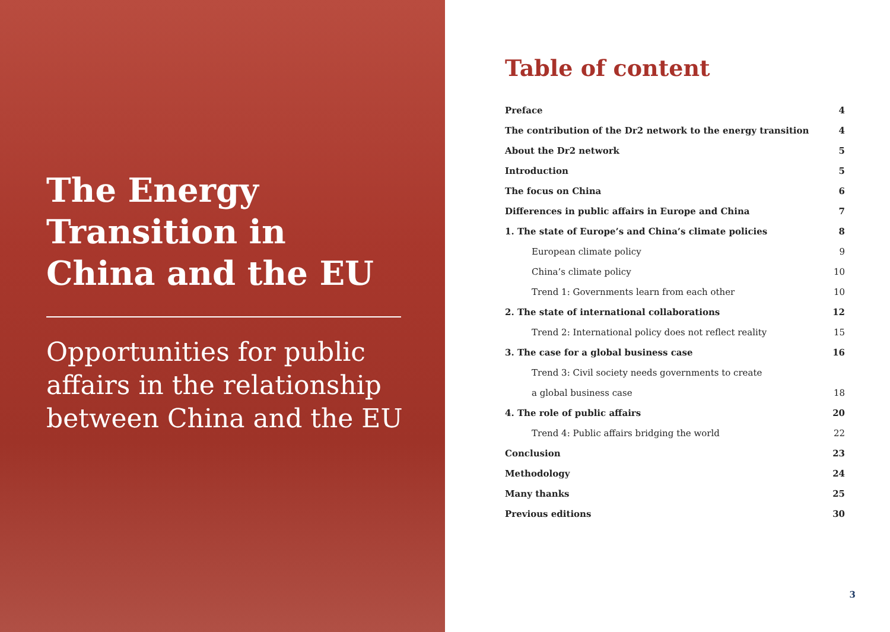The Energy Transition in China and the EU
Opportunities for public affairs in the relationship between China and the EU
Table of content
Preface 4
The contribution of the Dr2 network to the energy transition 4
About the Dr2 network 5
Introduction 5
The focus on China 6
Differences in public affairs in Europe and China 7
1. The state of Europe’s and China’s climate policies 8
European climate policy 9
China’s climate policy 10
Trend 1: Governments learn from each other 10
2. The state of international collaborations 12
Trend 2: International policy does not reflect reality 15
3. The case for a global business case 16
Trend 3: Civil society needs governments to create
a global business case 18
4. The role of public affairs 20
Trend 4: Public affairs bridging the world 22
Conclusion 23
Methodology 24
Many thanks 25
Previous editions 30
3